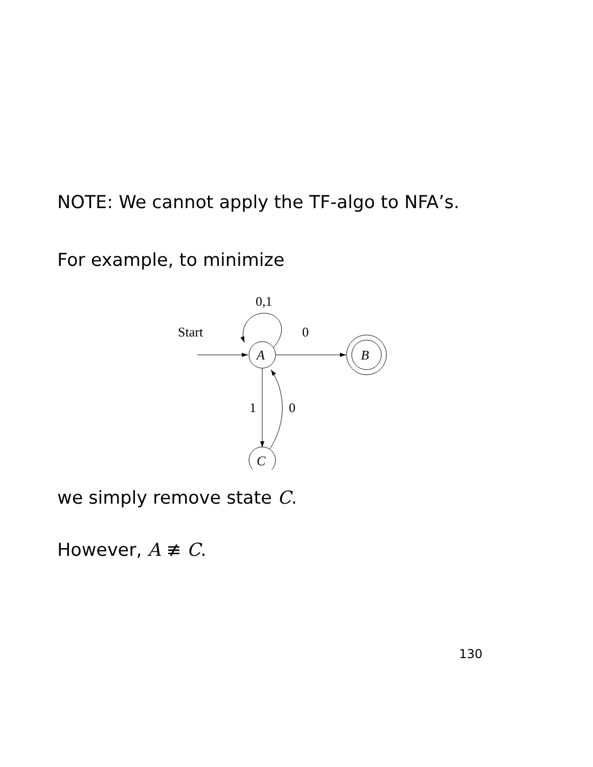NOTE: We cannot apply the TF-algo to NFA’s.
For example, to minimize
Start
0,1
0
1
0
A
B
C
we simply remove state C.
However, A ≢ C.
130